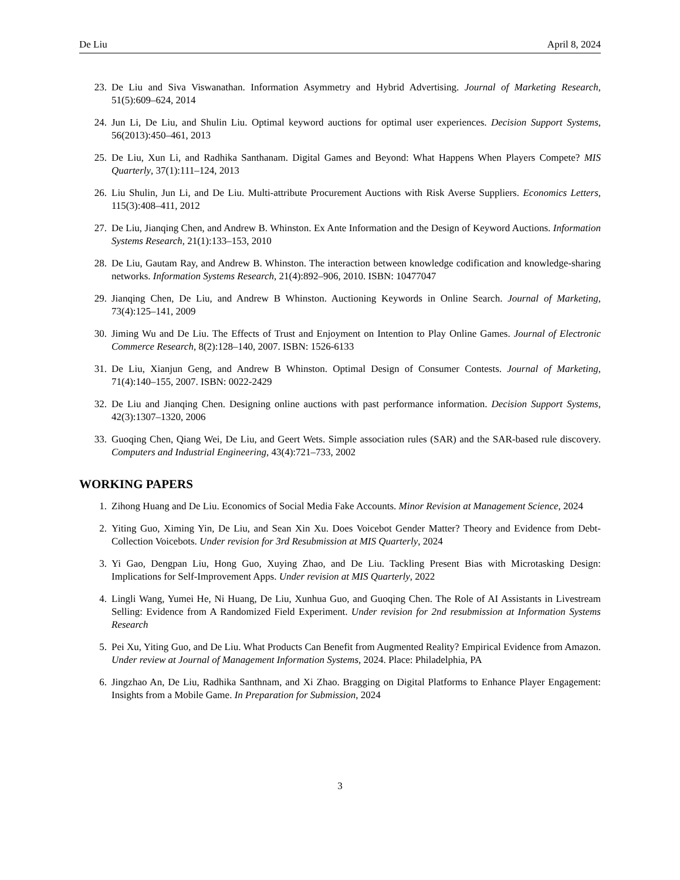De Liu April 8, 2024
23. De Liu and Siva Viswanathan. Information Asymmetry and Hybrid Advertising. Journal of Marketing Research, 51(5):609–624, 2014
24. Jun Li, De Liu, and Shulin Liu. Optimal keyword auctions for optimal user experiences. Decision Support Systems, 56(2013):450–461, 2013
25. De Liu, Xun Li, and Radhika Santhanam. Digital Games and Beyond: What Happens When Players Compete? MIS Quarterly, 37(1):111–124, 2013
26. Liu Shulin, Jun Li, and De Liu. Multi-attribute Procurement Auctions with Risk Averse Suppliers. Economics Letters, 115(3):408–411, 2012
27. De Liu, Jianqing Chen, and Andrew B. Whinston. Ex Ante Information and the Design of Keyword Auctions. Information Systems Research, 21(1):133–153, 2010
28. De Liu, Gautam Ray, and Andrew B. Whinston. The interaction between knowledge codification and knowledge-sharing networks. Information Systems Research, 21(4):892–906, 2010. ISBN: 10477047
29. Jianqing Chen, De Liu, and Andrew B Whinston. Auctioning Keywords in Online Search. Journal of Marketing, 73(4):125–141, 2009
30. Jiming Wu and De Liu. The Effects of Trust and Enjoyment on Intention to Play Online Games. Journal of Electronic Commerce Research, 8(2):128–140, 2007. ISBN: 1526-6133
31. De Liu, Xianjun Geng, and Andrew B Whinston. Optimal Design of Consumer Contests. Journal of Marketing, 71(4):140–155, 2007. ISBN: 0022-2429
32. De Liu and Jianqing Chen. Designing online auctions with past performance information. Decision Support Systems, 42(3):1307–1320, 2006
33. Guoqing Chen, Qiang Wei, De Liu, and Geert Wets. Simple association rules (SAR) and the SAR-based rule discovery. Computers and Industrial Engineering, 43(4):721–733, 2002
WORKING PAPERS
1. Zihong Huang and De Liu. Economics of Social Media Fake Accounts. Minor Revision at Management Science, 2024
2. Yiting Guo, Ximing Yin, De Liu, and Sean Xin Xu. Does Voicebot Gender Matter? Theory and Evidence from Debt-Collection Voicebots. Under revision for 3rd Resubmission at MIS Quarterly, 2024
3. Yi Gao, Dengpan Liu, Hong Guo, Xuying Zhao, and De Liu. Tackling Present Bias with Microtasking Design: Implications for Self-Improvement Apps. Under revision at MIS Quarterly, 2022
4. Lingli Wang, Yumei He, Ni Huang, De Liu, Xunhua Guo, and Guoqing Chen. The Role of AI Assistants in Livestream Selling: Evidence from A Randomized Field Experiment. Under revision for 2nd resubmission at Information Systems Research
5. Pei Xu, Yiting Guo, and De Liu. What Products Can Benefit from Augmented Reality? Empirical Evidence from Amazon. Under review at Journal of Management Information Systems, 2024. Place: Philadelphia, PA
6. Jingzhao An, De Liu, Radhika Santhnam, and Xi Zhao. Bragging on Digital Platforms to Enhance Player Engagement: Insights from a Mobile Game. In Preparation for Submission, 2024
3